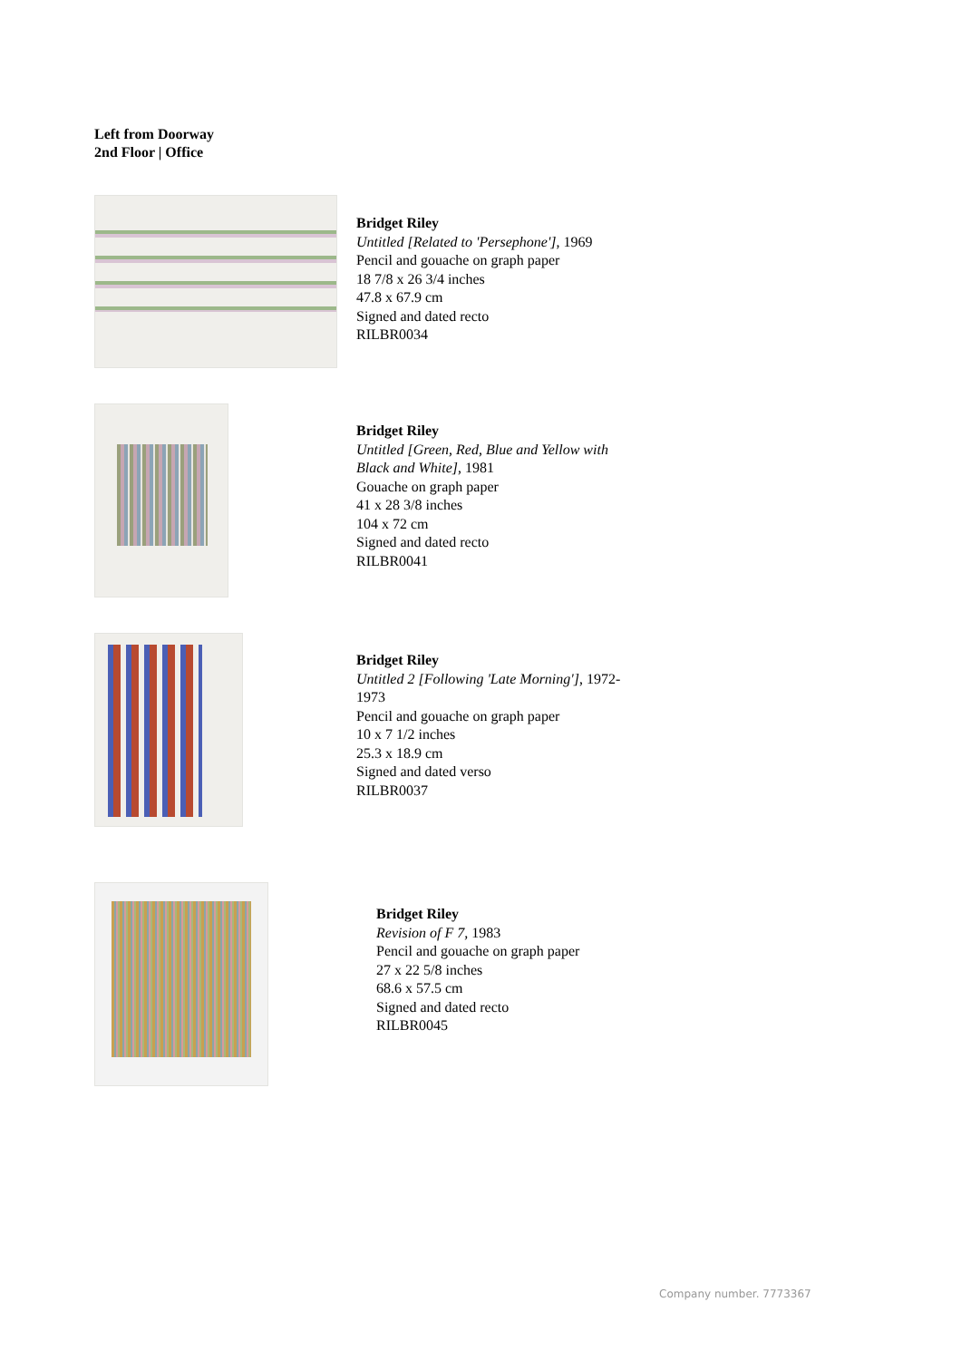Left from Doorway
2nd Floor | Office
Bridget Riley
Untitled [Related to 'Persephone'], 1969
Pencil and gouache on graph paper
18 7/8 x 26 3/4 inches
47.8 x 67.9 cm
Signed and dated recto
RILBR0034
Bridget Riley
Untitled [Green, Red, Blue and Yellow with
Black and White], 1981
Gouache on graph paper
41 x 28 3/8 inches
104 x 72 cm
Signed and dated recto
RILBR0041
Bridget Riley
Untitled 2 [Following 'Late Morning'], 1972-
1973
Pencil and gouache on graph paper
10 x 7 1/2 inches
25.3 x 18.9 cm
Signed and dated verso
RILBR0037
Bridget Riley
Revision of F 7, 1983
Pencil and gouache on graph paper
27 x 22 5/8 inches
68.6 x 57.5 cm
Signed and dated recto
RILBR0045
Company number. 7773367